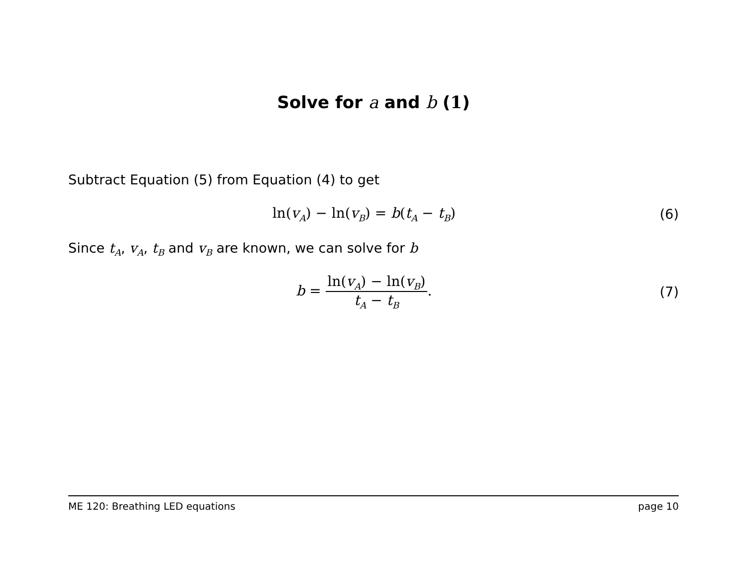Solve for a and b (1)
Subtract Equation (5) from Equation (4) to get
ln(v<sub>A</sub>) − ln(v<sub>B</sub>) = b(t<sub>A</sub> − t<sub>B</sub>) (6)
Since t<sub>A</sub>, v<sub>A</sub>, t<sub>B</sub> and v<sub>B</sub> are known, we can solve for b
b = ln(v<sub>A</sub>) − ln(v<sub>B</sub>) t<sub>A</sub> − t<sub>B</sub>. (7)
ME 120: Breathing LED equations page 10